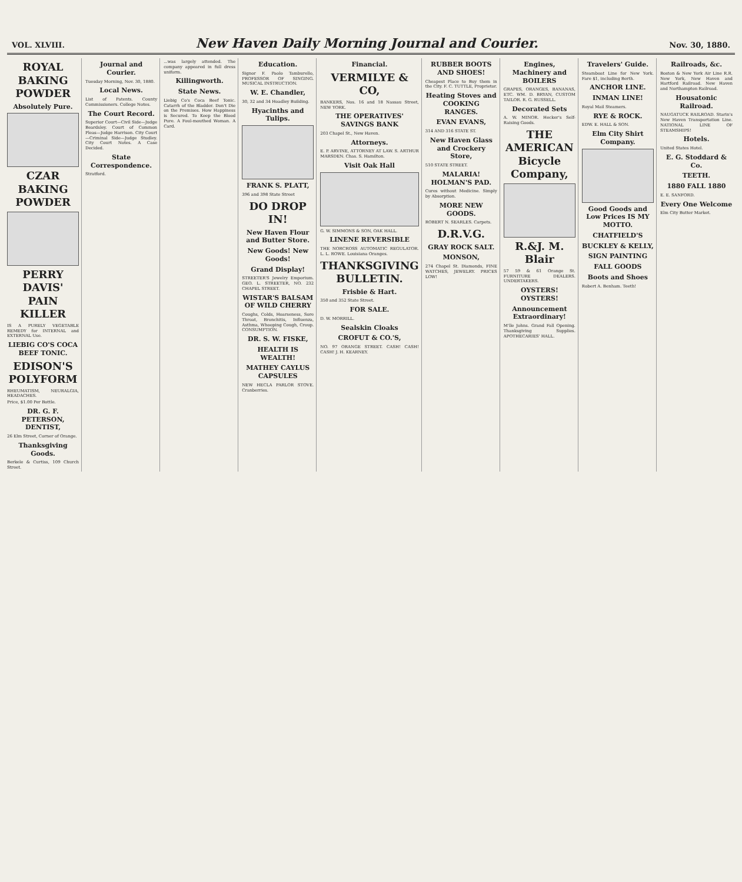VOL. XLVIII. New Haven Daily Morning Journal and Courier. Nov. 30, 1880.
ROYAL BAKING POWDER
Absolutely Pure.
CZAR BAKING POWDER
PERRY DAVIS' PAIN KILLER
IS A PURELY VEGETABLE REMEDY for INTERNAL and EXTERNAL Use.
LIEBIG CO'S COCA BEEF TONIC.
EDISON'S POLYFORM
RHEUMATISM, NEURALGIA, HEADACHES.
Price, $1.00 Per Bottle.
DR. G. F. PETERSON, DENTIST,
26 Elm Street, Corner of Orange.
Thanksgiving Goods.
Berkele & Curtiss, 109 Church Street.
Journal and Courier.
Tuesday Morning, Nov. 30, 1880.
Local News.
List of Patents. County Commissioners. College Notes.
The Court Record.
Superior Court—Civil Side—Judge Beardsley. Court of Common Pleas—Judge Harrison. City Court—Criminal Side—Judge Studley. City Court Notes. A Case Decided.
State Correspondence.
Stratford.
...was largely attended. The company appeared in full dress uniform.
Killingworth.
State News.
Liebig Co's Coca Beef Tonic. Catarrh of the Bladder. Don't Die on the Premises. How Happiness is Secured. To Keep the Blood Pure. A Foul-mouthed Woman. A Card.
Education.
Signor F. Paolo Tamburello, PROFESSOR OF SINGING. MUSICAL INSTRUCTION.
W. E. Chandler,
30, 32 and 34 Hoadley Building.
Hyacinths and Tulips.
FRANK S. PLATT,
396 and 398 State Street
DO DROP IN!
New Haven Flour and Butter Store.
New Goods! New Goods!
Grand Display!
STREETER'S Jewelry Emporium. GEO. L. STREETER, NO. 232 CHAPEL STREET.
WISTAR'S BALSAM OF WILD CHERRY
Coughs, Colds, Hoarseness, Sore Throat, Bronchitis, Influenza, Asthma, Whooping Cough, Croup. CONSUMPTION.
DR. S. W. FISKE,
HEALTH IS WEALTH!
MATHEY CAYLUS CAPSULES
NEW HECLA PARLOR STOVE. Cranberries.
Financial.
VERMILYE & CO,
BANKERS, Nos. 16 and 18 Nassau Street, NEW YORK.
THE OPERATIVES' SAVINGS BANK
203 Chapel St., New Haven.
Attorneys.
E. P. ARVINE, ATTORNEY AT LAW. S. ARTHUR MARSDEN. Chas. S. Hamilton.
Visit Oak Hall
G. W. SIMMONS & SON, OAK HALL.
LINENE REVERSIBLE
THE NORCROSS AUTOMATIC REGULATOR. L. L. ROWE. Louisiana Oranges.
THANKSGIVING BULLETIN.
Frisbie & Hart.
350 and 352 State Street.
FOR SALE.
D. W. MORRILL.
Sealskin Cloaks
CROFUT & CO.'S,
NO. 97 ORANGE STREET. CASH! CASH! CASH! J. H. KEARNEY.
RUBBER BOOTS AND SHOES!
Cheapest Place to Buy them in the City. F. C. TUTTLE, Proprietor.
Heating Stoves and COOKING RANGES.
EVAN EVANS,
314 AND 316 STATE ST.
New Haven Glass and Crockery Store,
510 STATE STREET.
MALARIA! HOLMAN'S PAD.
Cures without Medicine. Simply by Absorption.
MORE NEW GOODS.
ROBERT N. SEARLES. Carpets.
D.R.V.G.
GRAY ROCK SALT.
MONSON,
274 Chapel St. Diamonds, FINE WATCHES, JEWELRY. PRICES LOW!
Engines, Machinery and BOILERS
GRAPES, ORANGES, BANANAS, ETC. WM. D. BRYAN, CUSTOM TAILOR. R. G. RUSSELL.
Decorated Sets
A. W. MINOR. Hecker's Self-Raising Goods.
THE AMERICAN Bicycle Company,
R.&J. M. Blair
57 59 & 61 Orange St. FURNITURE DEALERS. UNDERTAKERS.
OYSTERS! OYSTERS!
Announcement Extraordinary!
M'lle Johns. Grand Fall Opening. Thanksgiving Supplies. APOTHECARIES' HALL.
Travelers' Guide.
Steamboat Line for New York. Fare $1, including Berth.
ANCHOR LINE.
INMAN LINE!
Royal Mail Steamers.
RYE & ROCK.
EDW. E. HALL & SON.
Elm City Shirt Company.
Good Goods and Low Prices IS MY MOTTO.
CHATFIELD'S
BUCKLEY & KELLY,
SIGN PAINTING
FALL GOODS
Boots and Shoes
Robert A. Benham. Teeth!
Railroads, &c.
Boston & New York Air Line R.R. New York, New Haven and Hartford Railroad. New Haven and Northampton Railroad.
Housatonic Railroad.
NAUGATUCK RAILROAD. Starin's New Haven Transportation Line. NATIONAL LINE OF STEAMSHIPS!
Hotels.
United States Hotel.
E. G. Stoddard & Co.
TEETH.
1880 FALL 1880
E. E. SANFORD.
Every One Welcome
Elm City Butter Market.